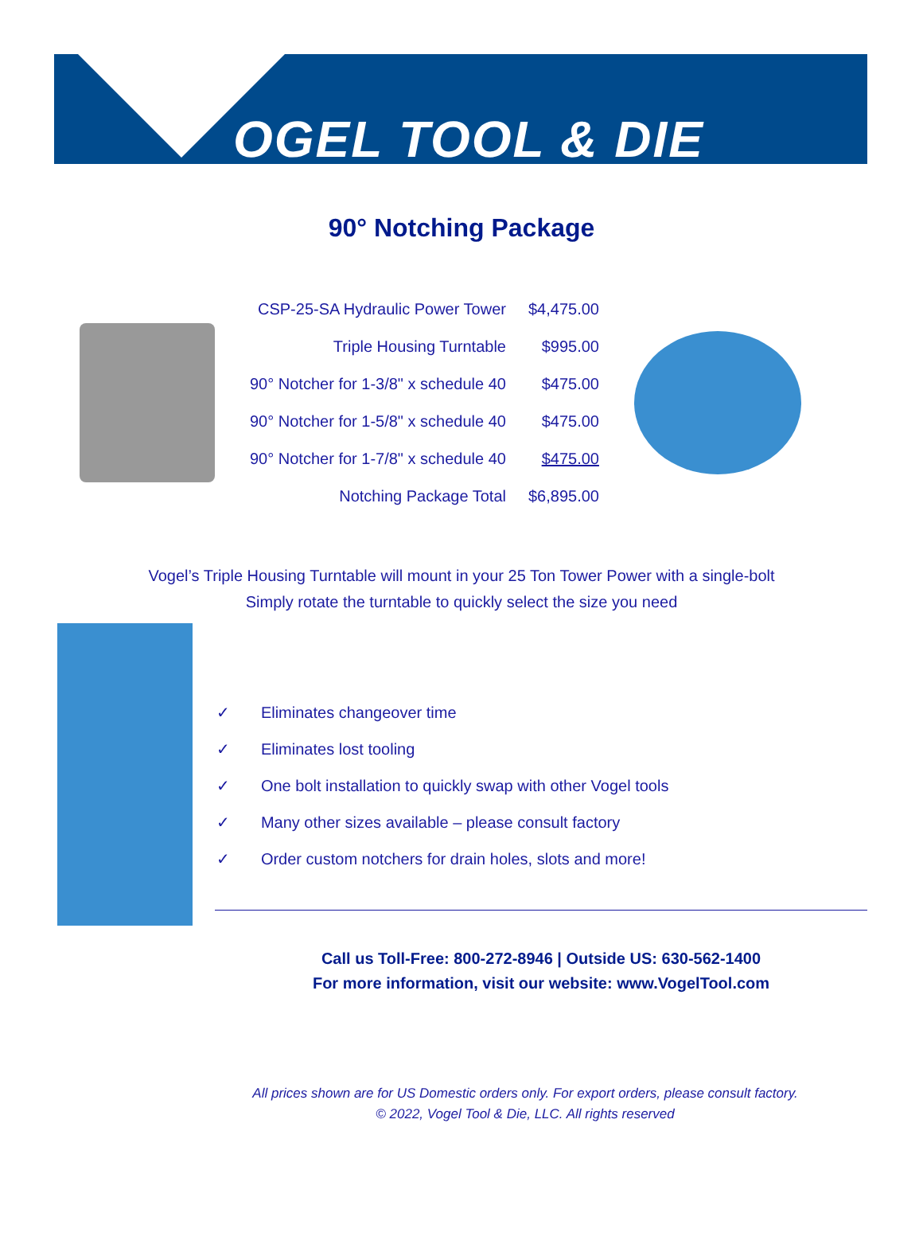OGEL TOOL & DIE
90° Notching Package
| CSP-25-SA Hydraulic Power Tower | $4,475.00 |
| Triple Housing Turntable | $995.00 |
| 90° Notcher for 1-3/8" x schedule 40 | $475.00 |
| 90° Notcher for 1-5/8" x schedule 40 | $475.00 |
| 90° Notcher for 1-7/8" x schedule 40 | $475.00 |
| Notching Package Total | $6,895.00 |
Vogel’s Triple Housing Turntable will mount in your 25 Ton Tower Power with a single-bolt
Simply rotate the turntable to quickly select the size you need
✓ Eliminates changeover time
✓ Eliminates lost tooling
✓ One bolt installation to quickly swap with other Vogel tools
✓ Many other sizes available – please consult factory
✓ Order custom notchers for drain holes, slots and more!
Call us Toll-Free: 800-272-8946 | Outside US: 630-562-1400
For more information, visit our website: www.VogelTool.com
All prices shown are for US Domestic orders only. For export orders, please consult factory.
© 2022, Vogel Tool & Die, LLC. All rights reserved